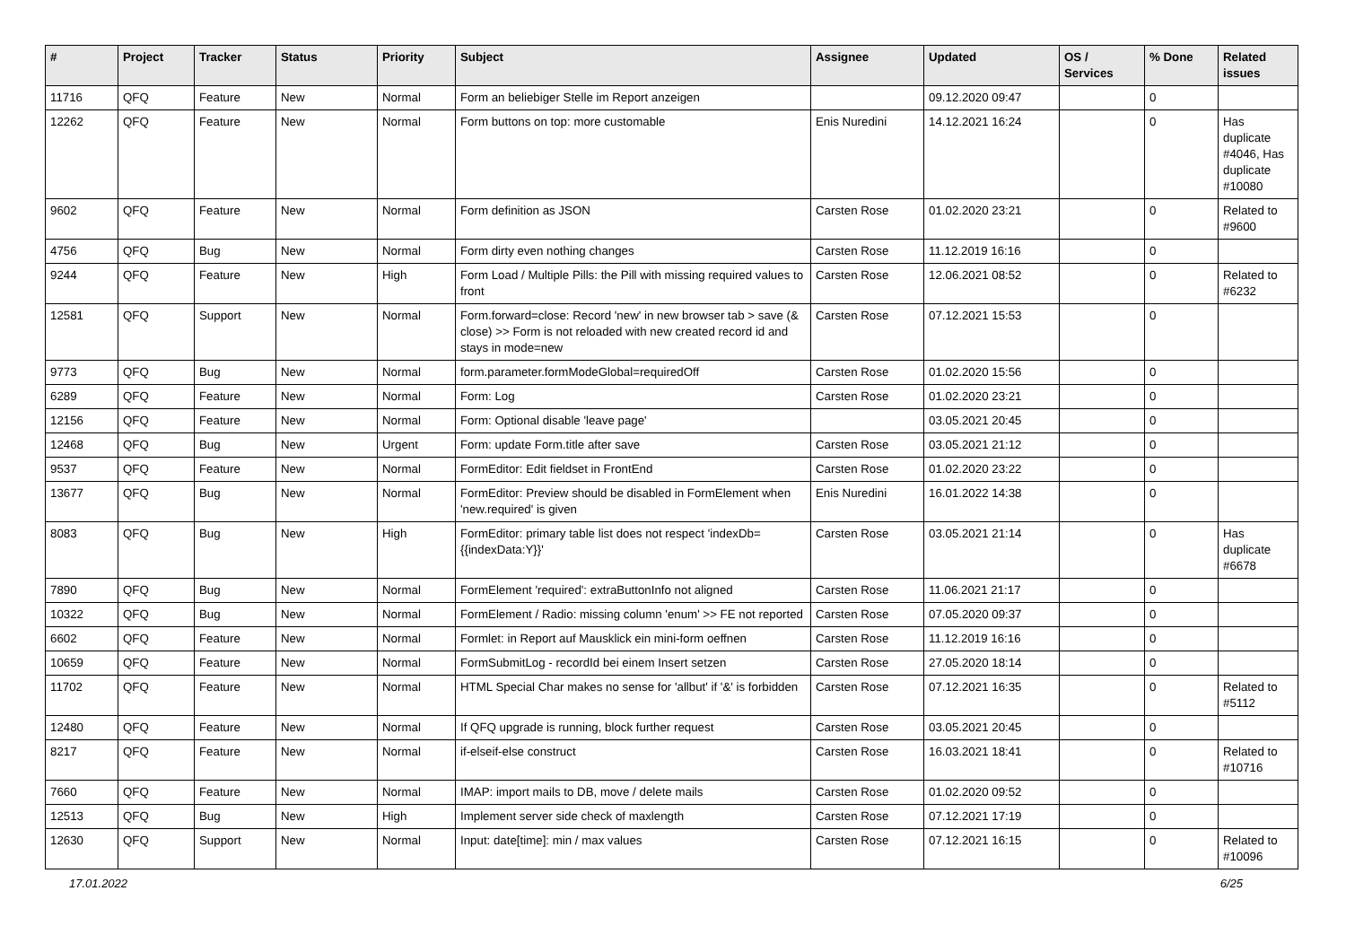| # | Project | Tracker | Status | Priority | Subject | Assignee | Updated | OS / Services | % Done | Related issues |
| --- | --- | --- | --- | --- | --- | --- | --- | --- | --- | --- |
| 11716 | QFQ | Feature | New | Normal | Form an beliebiger Stelle im Report anzeigen | | 09.12.2020 09:47 | | 0 | |
| 12262 | QFQ | Feature | New | Normal | Form buttons on top: more customable | Enis Nuredini | 14.12.2021 16:24 | | 0 | Has duplicate #4046, Has duplicate #10080 |
| 9602 | QFQ | Feature | New | Normal | Form definition as JSON | Carsten Rose | 01.02.2020 23:21 | | 0 | Related to #9600 |
| 4756 | QFQ | Bug | New | Normal | Form dirty even nothing changes | Carsten Rose | 11.12.2019 16:16 | | 0 | |
| 9244 | QFQ | Feature | New | High | Form Load / Multiple Pills: the Pill with missing required values to front | Carsten Rose | 12.06.2021 08:52 | | 0 | Related to #6232 |
| 12581 | QFQ | Support | New | Normal | Form.forward=close: Record 'new' in new browser tab > save (& close) >> Form is not reloaded with new created record id and stays in mode=new | Carsten Rose | 07.12.2021 15:53 | | 0 | |
| 9773 | QFQ | Bug | New | Normal | form.parameter.formModeGlobal=requiredOff | Carsten Rose | 01.02.2020 15:56 | | 0 | |
| 6289 | QFQ | Feature | New | Normal | Form: Log | Carsten Rose | 01.02.2020 23:21 | | 0 | |
| 12156 | QFQ | Feature | New | Normal | Form: Optional disable 'leave page' | | 03.05.2021 20:45 | | 0 | |
| 12468 | QFQ | Bug | New | Urgent | Form: update Form.title after save | Carsten Rose | 03.05.2021 21:12 | | 0 | |
| 9537 | QFQ | Feature | New | Normal | FormEditor: Edit fieldset in FrontEnd | Carsten Rose | 01.02.2020 23:22 | | 0 | |
| 13677 | QFQ | Bug | New | Normal | FormEditor: Preview should be disabled in FormElement when 'new.required' is given | Enis Nuredini | 16.01.2022 14:38 | | 0 | |
| 8083 | QFQ | Bug | New | High | FormEditor: primary table list does not respect 'indexDb={{indexData:Y}}' | Carsten Rose | 03.05.2021 21:14 | | 0 | Has duplicate #6678 |
| 7890 | QFQ | Bug | New | Normal | FormElement 'required': extraButtonInfo not aligned | Carsten Rose | 11.06.2021 21:17 | | 0 | |
| 10322 | QFQ | Bug | New | Normal | FormElement / Radio: missing column 'enum' >> FE not reported | Carsten Rose | 07.05.2020 09:37 | | 0 | |
| 6602 | QFQ | Feature | New | Normal | Formlet: in Report auf Mausklick ein mini-form oeffnen | Carsten Rose | 11.12.2019 16:16 | | 0 | |
| 10659 | QFQ | Feature | New | Normal | FormSubmitLog - recordId bei einem Insert setzen | Carsten Rose | 27.05.2020 18:14 | | 0 | |
| 11702 | QFQ | Feature | New | Normal | HTML Special Char makes no sense for 'allbut' if '&' is forbidden | Carsten Rose | 07.12.2021 16:35 | | 0 | Related to #5112 |
| 12480 | QFQ | Feature | New | Normal | If QFQ upgrade is running, block further request | Carsten Rose | 03.05.2021 20:45 | | 0 | |
| 8217 | QFQ | Feature | New | Normal | if-elseif-else construct | Carsten Rose | 16.03.2021 18:41 | | 0 | Related to #10716 |
| 7660 | QFQ | Feature | New | Normal | IMAP: import mails to DB, move / delete mails | Carsten Rose | 01.02.2020 09:52 | | 0 | |
| 12513 | QFQ | Bug | New | High | Implement server side check of maxlength | Carsten Rose | 07.12.2021 17:19 | | 0 | |
| 12630 | QFQ | Support | New | Normal | Input: date[time]: min / max values | Carsten Rose | 07.12.2021 16:15 | | 0 | Related to #10096 |
17.01.2022 6/25